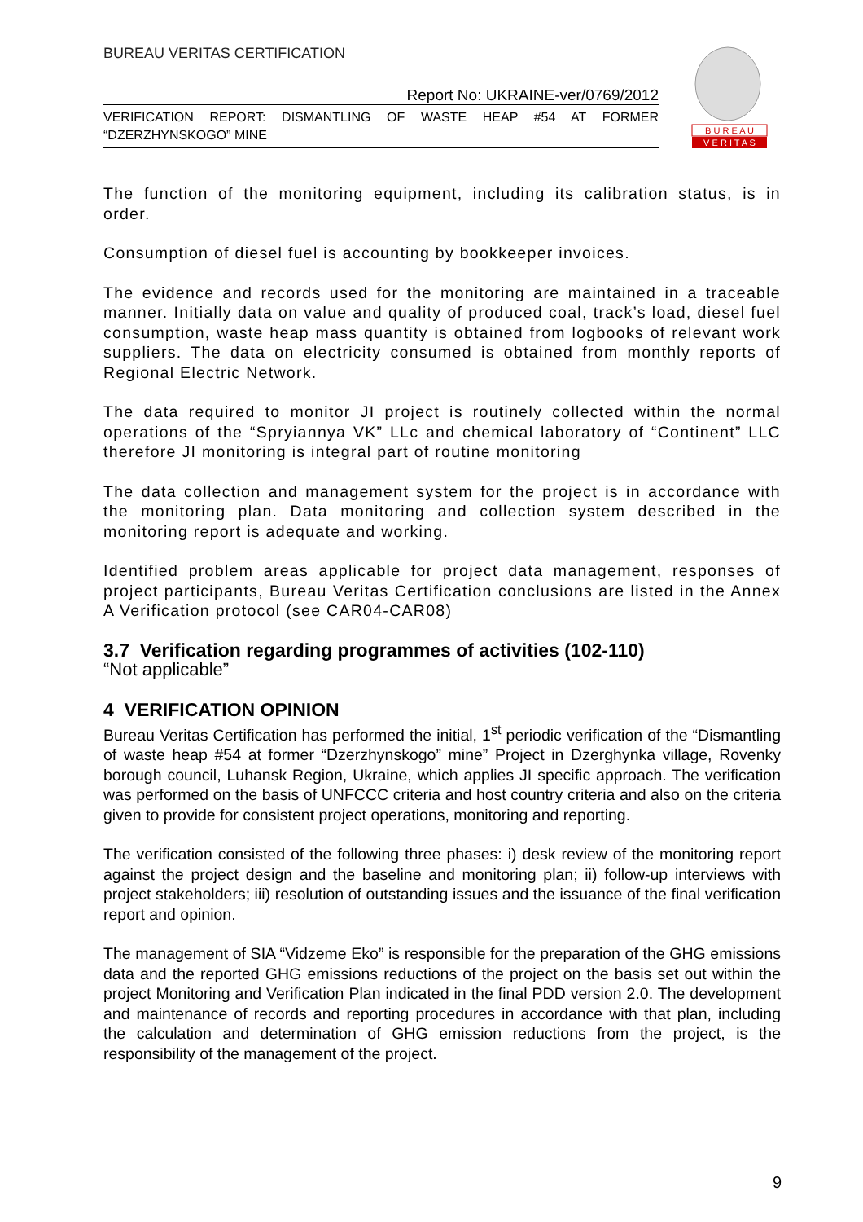BUREAU VERITAS CERTIFICATION
Report No: UKRAINE-ver/0769/2012
VERIFICATION REPORT: DISMANTLING OF WASTE HEAP #54 AT FORMER “DZERZHYNSKOGO” MINE
B U R E A U
V E R I T A S
The function of the monitoring equipment, including its calibration status, is in order.
Consumption of diesel fuel is accounting by bookkeeper invoices.
The evidence and records used for the monitoring are maintained in a traceable manner. Initially data on value and quality of produced coal, track’s load, diesel fuel consumption, waste heap mass quantity is obtained from logbooks of relevant work suppliers. The data on electricity consumed is obtained from monthly reports of Regional Electric Network.
The data required to monitor JI project is routinely collected within the normal operations of the “Spryiannya VK” LLc and chemical laboratory of “Continent” LLC therefore JI monitoring is integral part of routine monitoring
The data collection and management system for the project is in accordance with the monitoring plan. Data monitoring and collection system described in the monitoring report is adequate and working.
Identified problem areas applicable for project data management, responses of project participants, Bureau Veritas Certification conclusions are listed in the Annex A Verification protocol (see CAR04-CAR08)
3.7 Verification regarding programmes of activities (102-110)
“Not applicable”
4 VERIFICATION OPINION
Bureau Veritas Certification has performed the initial, 1<sup>st</sup> periodic verification of the “Dismantling of waste heap #54 at former “Dzerzhynskogo” mine” Project in Dzerghynka village, Rovenky borough council, Luhansk Region, Ukraine, which applies JI specific approach. The verification was performed on the basis of UNFCCC criteria and host country criteria and also on the criteria given to provide for consistent project operations, monitoring and reporting.
The verification consisted of the following three phases: i) desk review of the monitoring report against the project design and the baseline and monitoring plan; ii) follow-up interviews with project stakeholders; iii) resolution of outstanding issues and the issuance of the final verification report and opinion.
The management of SIA “Vidzeme Eko” is responsible for the preparation of the GHG emissions data and the reported GHG emissions reductions of the project on the basis set out within the project Monitoring and Verification Plan indicated in the final PDD version 2.0. The development and maintenance of records and reporting procedures in accordance with that plan, including the calculation and determination of GHG emission reductions from the project, is the responsibility of the management of the project.
9